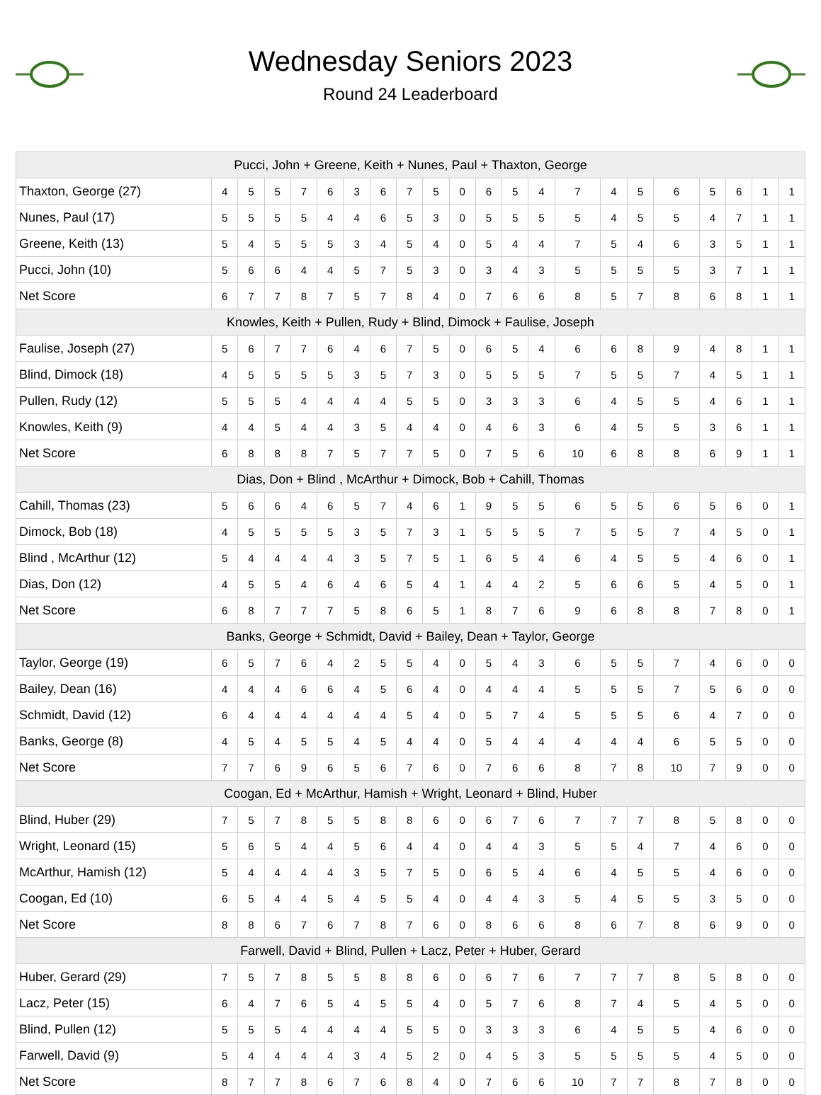Wednesday Seniors 2023
Round 24 Leaderboard
| Pucci, John + Greene, Keith + Nunes, Paul + Thaxton, George | | | | | | | | | | | | | | | | | | | | | |
| --- | --- | --- | --- | --- | --- | --- | --- | --- | --- | --- | --- | --- | --- | --- | --- | --- | --- | --- | --- | --- | --- |
| Thaxton, George (27) | 4 | 5 | 5 | 7 | 6 | 3 | 6 | 7 | 5 | 0 | 6 | 5 | 4 | 7 | 4 | 5 | 6 | 5 | 6 | 1 | 1 |
| Nunes, Paul (17) | 5 | 5 | 5 | 5 | 4 | 4 | 6 | 5 | 3 | 0 | 5 | 5 | 5 | 5 | 4 | 5 | 5 | 4 | 7 | 1 | 1 |
| Greene, Keith (13) | 5 | 4 | 5 | 5 | 5 | 3 | 4 | 5 | 4 | 0 | 5 | 4 | 4 | 7 | 5 | 4 | 6 | 3 | 5 | 1 | 1 |
| Pucci, John (10) | 5 | 6 | 6 | 4 | 4 | 5 | 7 | 5 | 3 | 0 | 3 | 4 | 3 | 5 | 5 | 5 | 5 | 3 | 7 | 1 | 1 |
| Net Score | 6 | 7 | 7 | 8 | 7 | 5 | 7 | 8 | 4 | 0 | 7 | 6 | 6 | 8 | 5 | 7 | 8 | 6 | 8 | 1 | 1 |
| Knowles, Keith + Pullen, Rudy + Blind, Dimock + Faulise, Joseph | | | | | | | | | | | | | | | | | | | | | |
| Faulise, Joseph (27) | 5 | 6 | 7 | 7 | 6 | 4 | 6 | 7 | 5 | 0 | 6 | 5 | 4 | 6 | 6 | 8 | 9 | 4 | 8 | 1 | 1 |
| Blind, Dimock (18) | 4 | 5 | 5 | 5 | 5 | 3 | 5 | 7 | 3 | 0 | 5 | 5 | 5 | 7 | 5 | 5 | 7 | 4 | 5 | 1 | 1 |
| Pullen, Rudy (12) | 5 | 5 | 5 | 4 | 4 | 4 | 4 | 5 | 5 | 0 | 3 | 3 | 3 | 6 | 4 | 5 | 5 | 4 | 6 | 1 | 1 |
| Knowles, Keith (9) | 4 | 4 | 5 | 4 | 4 | 3 | 5 | 4 | 4 | 0 | 4 | 6 | 3 | 6 | 4 | 5 | 5 | 3 | 6 | 1 | 1 |
| Net Score | 6 | 8 | 8 | 8 | 7 | 5 | 7 | 7 | 5 | 0 | 7 | 5 | 6 | 10 | 6 | 8 | 8 | 6 | 9 | 1 | 1 |
| Dias, Don + Blind , McArthur + Dimock, Bob + Cahill, Thomas | | | | | | | | | | | | | | | | | | | | | |
| Cahill, Thomas (23) | 5 | 6 | 6 | 4 | 6 | 5 | 7 | 4 | 6 | 1 | 9 | 5 | 5 | 6 | 5 | 5 | 6 | 5 | 6 | 0 | 1 |
| Dimock, Bob (18) | 4 | 5 | 5 | 5 | 5 | 3 | 5 | 7 | 3 | 1 | 5 | 5 | 5 | 7 | 5 | 5 | 7 | 4 | 5 | 0 | 1 |
| Blind , McArthur (12) | 5 | 4 | 4 | 4 | 4 | 3 | 5 | 7 | 5 | 1 | 6 | 5 | 4 | 6 | 4 | 5 | 5 | 4 | 6 | 0 | 1 |
| Dias, Don (12) | 4 | 5 | 5 | 4 | 6 | 4 | 6 | 5 | 4 | 1 | 4 | 4 | 2 | 5 | 6 | 6 | 5 | 4 | 5 | 0 | 1 |
| Net Score | 6 | 8 | 7 | 7 | 7 | 5 | 8 | 6 | 5 | 1 | 8 | 7 | 6 | 9 | 6 | 8 | 8 | 7 | 8 | 0 | 1 |
| Banks, George + Schmidt, David + Bailey, Dean + Taylor, George | | | | | | | | | | | | | | | | | | | | | |
| Taylor, George (19) | 6 | 5 | 7 | 6 | 4 | 2 | 5 | 5 | 4 | 0 | 5 | 4 | 3 | 6 | 5 | 5 | 7 | 4 | 6 | 0 | 0 |
| Bailey, Dean (16) | 4 | 4 | 4 | 6 | 6 | 4 | 5 | 6 | 4 | 0 | 4 | 4 | 4 | 5 | 5 | 5 | 7 | 5 | 6 | 0 | 0 |
| Schmidt, David (12) | 6 | 4 | 4 | 4 | 4 | 4 | 4 | 5 | 4 | 0 | 5 | 7 | 4 | 5 | 5 | 5 | 6 | 4 | 7 | 0 | 0 |
| Banks, George (8) | 4 | 5 | 4 | 5 | 5 | 4 | 5 | 4 | 4 | 0 | 5 | 4 | 4 | 4 | 4 | 4 | 6 | 5 | 5 | 0 | 0 |
| Net Score | 7 | 7 | 6 | 9 | 6 | 5 | 6 | 7 | 6 | 0 | 7 | 6 | 6 | 8 | 7 | 8 | 10 | 7 | 9 | 0 | 0 |
| Coogan, Ed + McArthur, Hamish + Wright, Leonard + Blind, Huber | | | | | | | | | | | | | | | | | | | | | |
| Blind, Huber (29) | 7 | 5 | 7 | 8 | 5 | 5 | 8 | 8 | 6 | 0 | 6 | 7 | 6 | 7 | 7 | 7 | 8 | 5 | 8 | 0 | 0 |
| Wright, Leonard (15) | 5 | 6 | 5 | 4 | 4 | 5 | 6 | 4 | 4 | 0 | 4 | 4 | 3 | 5 | 5 | 4 | 7 | 4 | 6 | 0 | 0 |
| McArthur, Hamish (12) | 5 | 4 | 4 | 4 | 4 | 3 | 5 | 7 | 5 | 0 | 6 | 5 | 4 | 6 | 4 | 5 | 5 | 4 | 6 | 0 | 0 |
| Coogan, Ed (10) | 6 | 5 | 4 | 4 | 5 | 4 | 5 | 5 | 4 | 0 | 4 | 4 | 3 | 5 | 4 | 5 | 5 | 3 | 5 | 0 | 0 |
| Net Score | 8 | 8 | 6 | 7 | 6 | 7 | 8 | 7 | 6 | 0 | 8 | 6 | 6 | 8 | 6 | 7 | 8 | 6 | 9 | 0 | 0 |
| Farwell, David + Blind, Pullen + Lacz, Peter + Huber, Gerard | | | | | | | | | | | | | | | | | | | | | |
| Huber, Gerard (29) | 7 | 5 | 7 | 8 | 5 | 5 | 8 | 8 | 6 | 0 | 6 | 7 | 6 | 7 | 7 | 7 | 8 | 5 | 8 | 0 | 0 |
| Lacz, Peter (15) | 6 | 4 | 7 | 6 | 5 | 4 | 5 | 5 | 4 | 0 | 5 | 7 | 6 | 8 | 7 | 4 | 5 | 4 | 5 | 0 | 0 |
| Blind, Pullen (12) | 5 | 5 | 5 | 4 | 4 | 4 | 4 | 5 | 5 | 0 | 3 | 3 | 3 | 6 | 4 | 5 | 5 | 4 | 6 | 0 | 0 |
| Farwell, David (9) | 5 | 4 | 4 | 4 | 4 | 3 | 4 | 5 | 2 | 0 | 4 | 5 | 3 | 5 | 5 | 5 | 5 | 4 | 5 | 0 | 0 |
| Net Score | 8 | 7 | 7 | 8 | 6 | 7 | 6 | 8 | 4 | 0 | 7 | 6 | 6 | 10 | 7 | 7 | 8 | 7 | 8 | 0 | 0 |